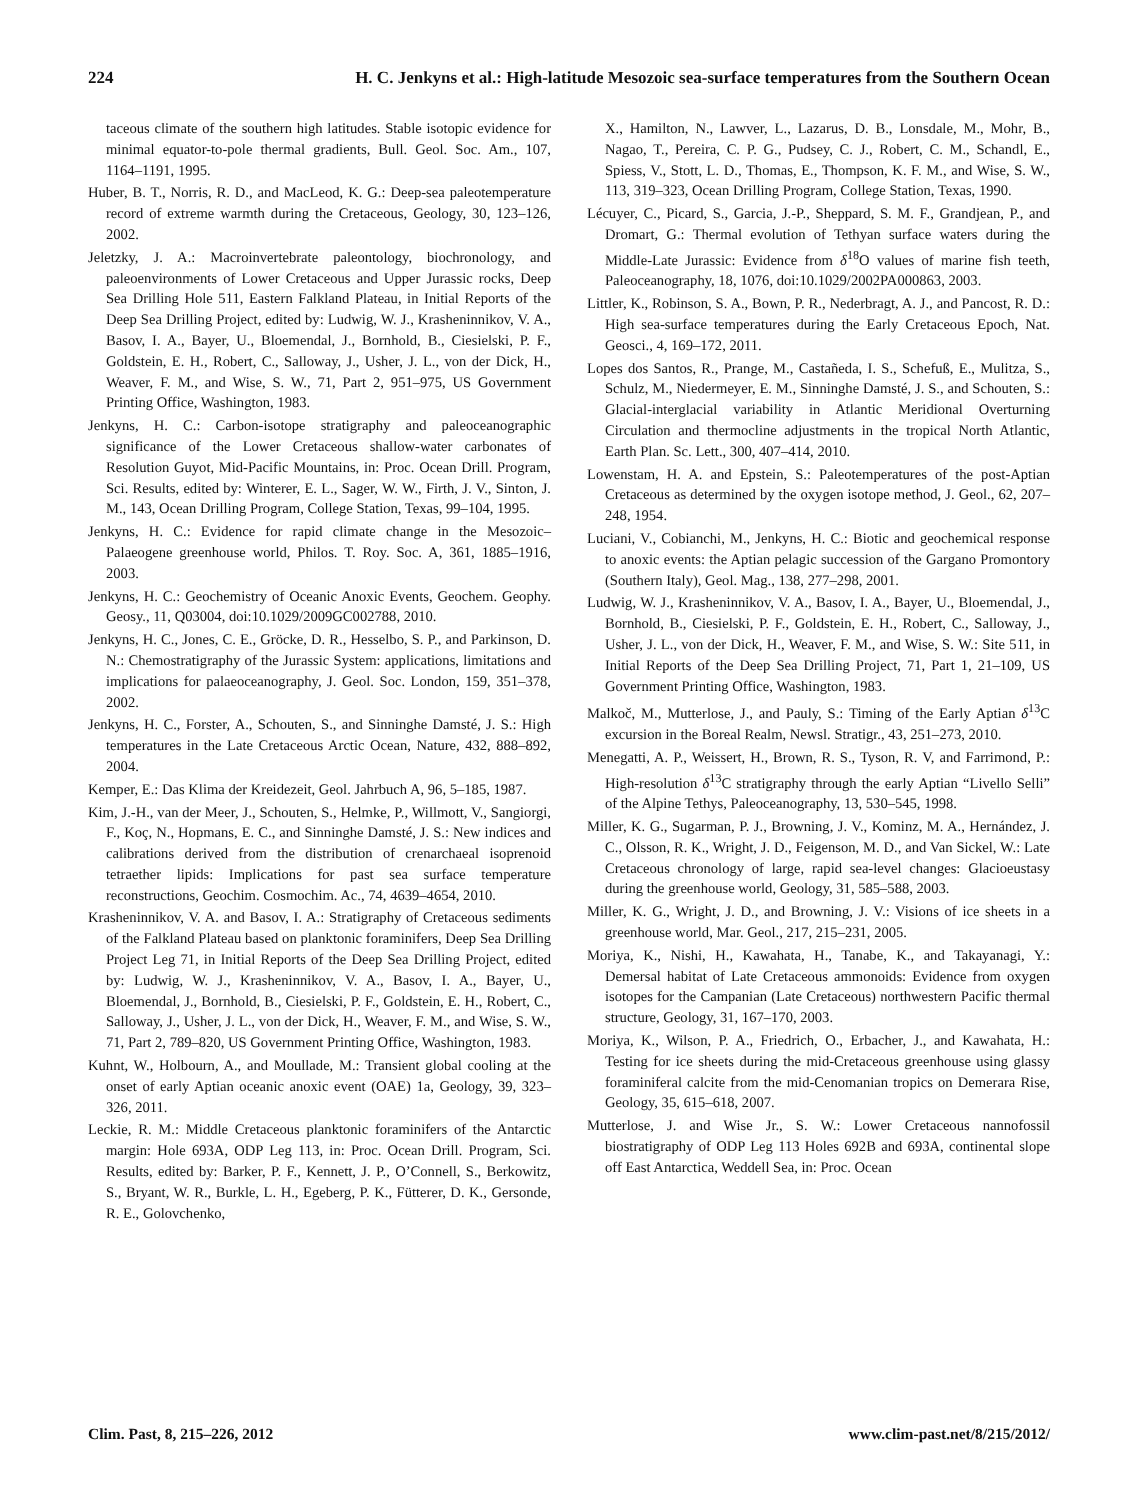224 H. C. Jenkyns et al.: High-latitude Mesozoic sea-surface temperatures from the Southern Ocean
taceous climate of the southern high latitudes. Stable isotopic evidence for minimal equator-to-pole thermal gradients, Bull. Geol. Soc. Am., 107, 1164–1191, 1995.
Huber, B. T., Norris, R. D., and MacLeod, K. G.: Deep-sea paleotemperature record of extreme warmth during the Cretaceous, Geology, 30, 123–126, 2002.
Jeletzky, J. A.: Macroinvertebrate paleontology, biochronology, and paleoenvironments of Lower Cretaceous and Upper Jurassic rocks, Deep Sea Drilling Hole 511, Eastern Falkland Plateau, in Initial Reports of the Deep Sea Drilling Project, edited by: Ludwig, W. J., Krasheninnikov, V. A., Basov, I. A., Bayer, U., Bloemendal, J., Bornhold, B., Ciesielski, P. F., Goldstein, E. H., Robert, C., Salloway, J., Usher, J. L., von der Dick, H., Weaver, F. M., and Wise, S. W., 71, Part 2, 951–975, US Government Printing Office, Washington, 1983.
Jenkyns, H. C.: Carbon-isotope stratigraphy and paleoceanographic significance of the Lower Cretaceous shallow-water carbonates of Resolution Guyot, Mid-Pacific Mountains, in: Proc. Ocean Drill. Program, Sci. Results, edited by: Winterer, E. L., Sager, W. W., Firth, J. V., Sinton, J. M., 143, Ocean Drilling Program, College Station, Texas, 99–104, 1995.
Jenkyns, H. C.: Evidence for rapid climate change in the Mesozoic–Palaeogene greenhouse world, Philos. T. Roy. Soc. A, 361, 1885–1916, 2003.
Jenkyns, H. C.: Geochemistry of Oceanic Anoxic Events, Geochem. Geophy. Geosy., 11, Q03004, doi:10.1029/2009GC002788, 2010.
Jenkyns, H. C., Jones, C. E., Gröcke, D. R., Hesselbo, S. P., and Parkinson, D. N.: Chemostratigraphy of the Jurassic System: applications, limitations and implications for palaeoceanography, J. Geol. Soc. London, 159, 351–378, 2002.
Jenkyns, H. C., Forster, A., Schouten, S., and Sinninghe Damsté, J. S.: High temperatures in the Late Cretaceous Arctic Ocean, Nature, 432, 888–892, 2004.
Kemper, E.: Das Klima der Kreidezeit, Geol. Jahrbuch A, 96, 5–185, 1987.
Kim, J.-H., van der Meer, J., Schouten, S., Helmke, P., Willmott, V., Sangiorgi, F., Koç, N., Hopmans, E. C., and Sinninghe Damsté, J. S.: New indices and calibrations derived from the distribution of crenarchaeal isoprenoid tetraether lipids: Implications for past sea surface temperature reconstructions, Geochim. Cosmochim. Ac., 74, 4639–4654, 2010.
Krasheninnikov, V. A. and Basov, I. A.: Stratigraphy of Cretaceous sediments of the Falkland Plateau based on planktonic foraminifers, Deep Sea Drilling Project Leg 71, in Initial Reports of the Deep Sea Drilling Project, edited by: Ludwig, W. J., Krasheninnikov, V. A., Basov, I. A., Bayer, U., Bloemendal, J., Bornhold, B., Ciesielski, P. F., Goldstein, E. H., Robert, C., Salloway, J., Usher, J. L., von der Dick, H., Weaver, F. M., and Wise, S. W., 71, Part 2, 789–820, US Government Printing Office, Washington, 1983.
Kuhnt, W., Holbourn, A., and Moullade, M.: Transient global cooling at the onset of early Aptian oceanic anoxic event (OAE) 1a, Geology, 39, 323–326, 2011.
Leckie, R. M.: Middle Cretaceous planktonic foraminifers of the Antarctic margin: Hole 693A, ODP Leg 113, in: Proc. Ocean Drill. Program, Sci. Results, edited by: Barker, P. F., Kennett, J. P., O’Connell, S., Berkowitz, S., Bryant, W. R., Burkle, L. H., Egeberg, P. K., Fütterer, D. K., Gersonde, R. E., Golovchenko,
X., Hamilton, N., Lawver, L., Lazarus, D. B., Lonsdale, M., Mohr, B., Nagao, T., Pereira, C. P. G., Pudsey, C. J., Robert, C. M., Schandl, E., Spiess, V., Stott, L. D., Thomas, E., Thompson, K. F. M., and Wise, S. W., 113, 319–323, Ocean Drilling Program, College Station, Texas, 1990.
Lécuyer, C., Picard, S., Garcia, J.-P., Sheppard, S. M. F., Grandjean, P., and Dromart, G.: Thermal evolution of Tethyan surface waters during the Middle-Late Jurassic: Evidence from δ<sup>18</sup>O values of marine fish teeth, Paleoceanography, 18, 1076, doi:10.1029/2002PA000863, 2003.
Littler, K., Robinson, S. A., Bown, P. R., Nederbragt, A. J., and Pancost, R. D.: High sea-surface temperatures during the Early Cretaceous Epoch, Nat. Geosci., 4, 169–172, 2011.
Lopes dos Santos, R., Prange, M., Castañeda, I. S., Schefuß, E., Mulitza, S., Schulz, M., Niedermeyer, E. M., Sinninghe Damsté, J. S., and Schouten, S.: Glacial-interglacial variability in Atlantic Meridional Overturning Circulation and thermocline adjustments in the tropical North Atlantic, Earth Plan. Sc. Lett., 300, 407–414, 2010.
Lowenstam, H. A. and Epstein, S.: Paleotemperatures of the post-Aptian Cretaceous as determined by the oxygen isotope method, J. Geol., 62, 207–248, 1954.
Luciani, V., Cobianchi, M., Jenkyns, H. C.: Biotic and geochemical response to anoxic events: the Aptian pelagic succession of the Gargano Promontory (Southern Italy), Geol. Mag., 138, 277–298, 2001.
Ludwig, W. J., Krasheninnikov, V. A., Basov, I. A., Bayer, U., Bloemendal, J., Bornhold, B., Ciesielski, P. F., Goldstein, E. H., Robert, C., Salloway, J., Usher, J. L., von der Dick, H., Weaver, F. M., and Wise, S. W.: Site 511, in Initial Reports of the Deep Sea Drilling Project, 71, Part 1, 21–109, US Government Printing Office, Washington, 1983.
Malkoč, M., Mutterlose, J., and Pauly, S.: Timing of the Early Aptian δ<sup>13</sup>C excursion in the Boreal Realm, Newsl. Stratigr., 43, 251–273, 2010.
Menegatti, A. P., Weissert, H., Brown, R. S., Tyson, R. V, and Farrimond, P.: High-resolution δ<sup>13</sup>C stratigraphy through the early Aptian “Livello Selli” of the Alpine Tethys, Paleoceanography, 13, 530–545, 1998.
Miller, K. G., Sugarman, P. J., Browning, J. V., Kominz, M. A., Hernández, J. C., Olsson, R. K., Wright, J. D., Feigenson, M. D., and Van Sickel, W.: Late Cretaceous chronology of large, rapid sea-level changes: Glacioeustasy during the greenhouse world, Geology, 31, 585–588, 2003.
Miller, K. G., Wright, J. D., and Browning, J. V.: Visions of ice sheets in a greenhouse world, Mar. Geol., 217, 215–231, 2005.
Moriya, K., Nishi, H., Kawahata, H., Tanabe, K., and Takayanagi, Y.: Demersal habitat of Late Cretaceous ammonoids: Evidence from oxygen isotopes for the Campanian (Late Cretaceous) northwestern Pacific thermal structure, Geology, 31, 167–170, 2003.
Moriya, K., Wilson, P. A., Friedrich, O., Erbacher, J., and Kawahata, H.: Testing for ice sheets during the mid-Cretaceous greenhouse using glassy foraminiferal calcite from the mid-Cenomanian tropics on Demerara Rise, Geology, 35, 615–618, 2007.
Mutterlose, J. and Wise Jr., S. W.: Lower Cretaceous nannofossil biostratigraphy of ODP Leg 113 Holes 692B and 693A, continental slope off East Antarctica, Weddell Sea, in: Proc. Ocean
Clim. Past, 8, 215–226, 2012 www.clim-past.net/8/215/2012/